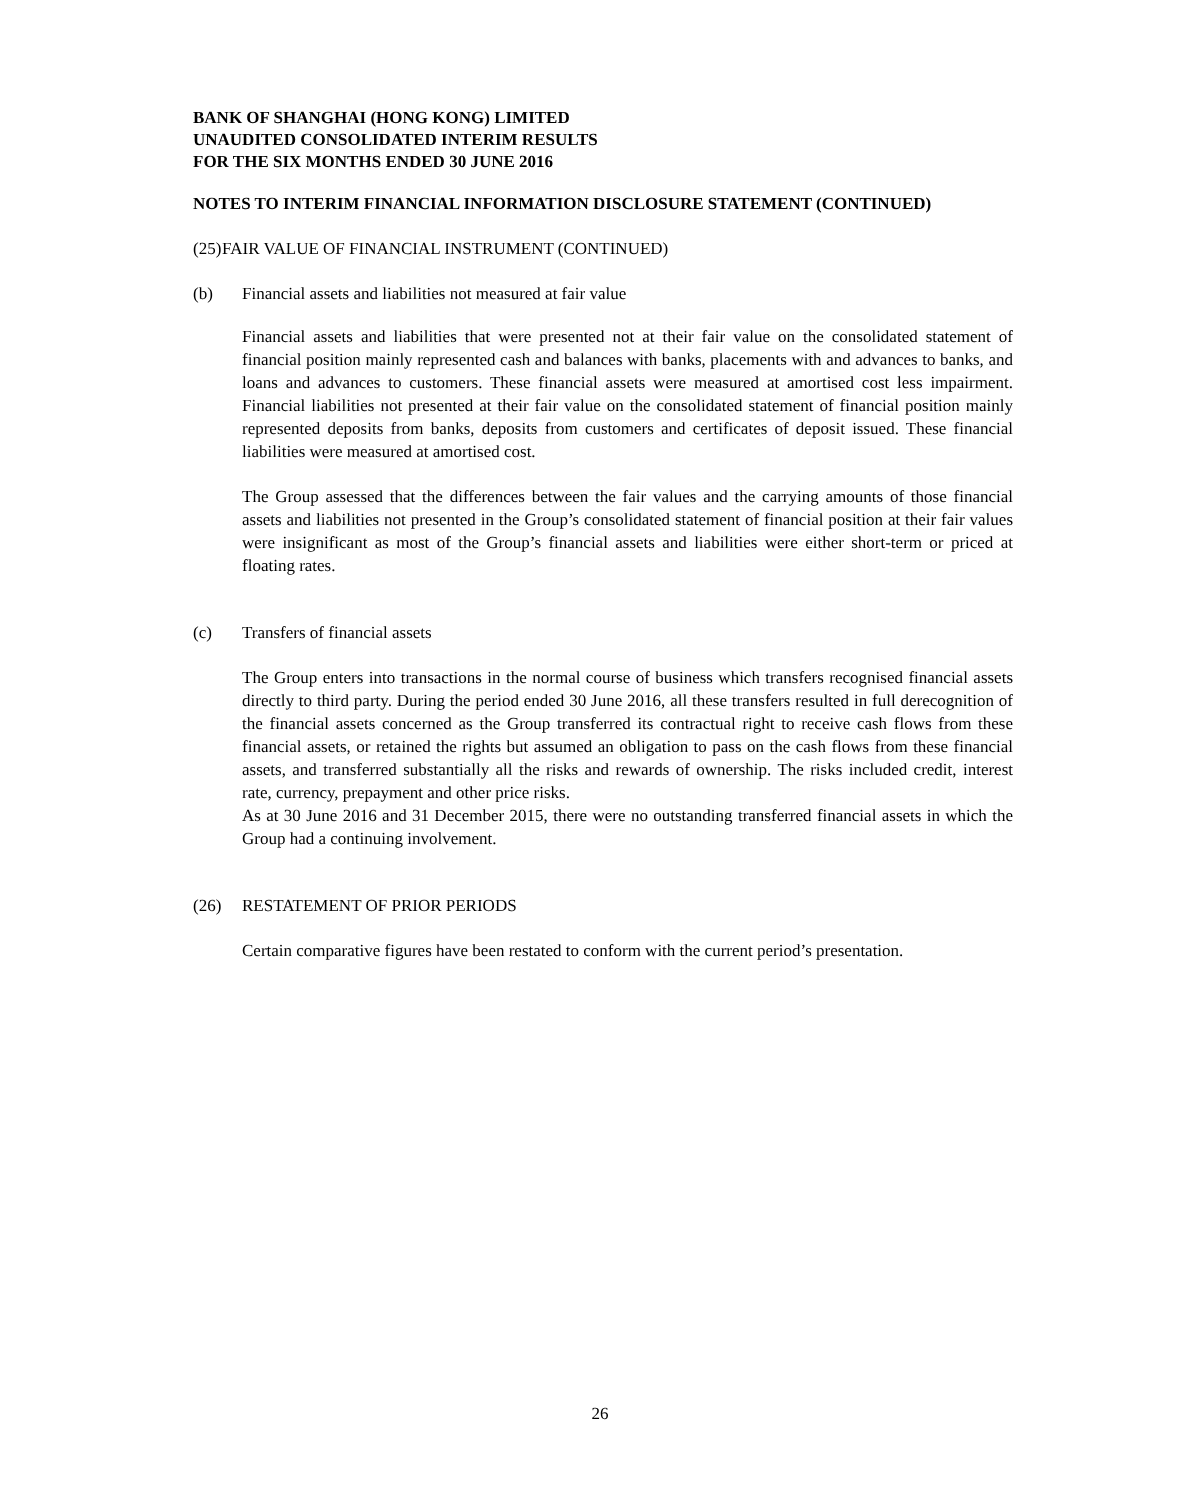BANK OF SHANGHAI (HONG KONG) LIMITED
UNAUDITED CONSOLIDATED INTERIM RESULTS
FOR THE SIX MONTHS ENDED 30 JUNE 2016
NOTES TO INTERIM FINANCIAL INFORMATION DISCLOSURE STATEMENT (CONTINUED)
(25) FAIR VALUE OF FINANCIAL INSTRUMENT (CONTINUED)
(b) Financial assets and liabilities not measured at fair value
Financial assets and liabilities that were presented not at their fair value on the consolidated statement of financial position mainly represented cash and balances with banks, placements with and advances to banks, and loans and advances to customers. These financial assets were measured at amortised cost less impairment. Financial liabilities not presented at their fair value on the consolidated statement of financial position mainly represented deposits from banks, deposits from customers and certificates of deposit issued. These financial liabilities were measured at amortised cost.
The Group assessed that the differences between the fair values and the carrying amounts of those financial assets and liabilities not presented in the Group’s consolidated statement of financial position at their fair values were insignificant as most of the Group’s financial assets and liabilities were either short-term or priced at floating rates.
(c) Transfers of financial assets
The Group enters into transactions in the normal course of business which transfers recognised financial assets directly to third party. During the period ended 30 June 2016, all these transfers resulted in full derecognition of the financial assets concerned as the Group transferred its contractual right to receive cash flows from these financial assets, or retained the rights but assumed an obligation to pass on the cash flows from these financial assets, and transferred substantially all the risks and rewards of ownership. The risks included credit, interest rate, currency, prepayment and other price risks.
As at 30 June 2016 and 31 December 2015, there were no outstanding transferred financial assets in which the Group had a continuing involvement.
(26) RESTATEMENT OF PRIOR PERIODS
Certain comparative figures have been restated to conform with the current period’s presentation.
26